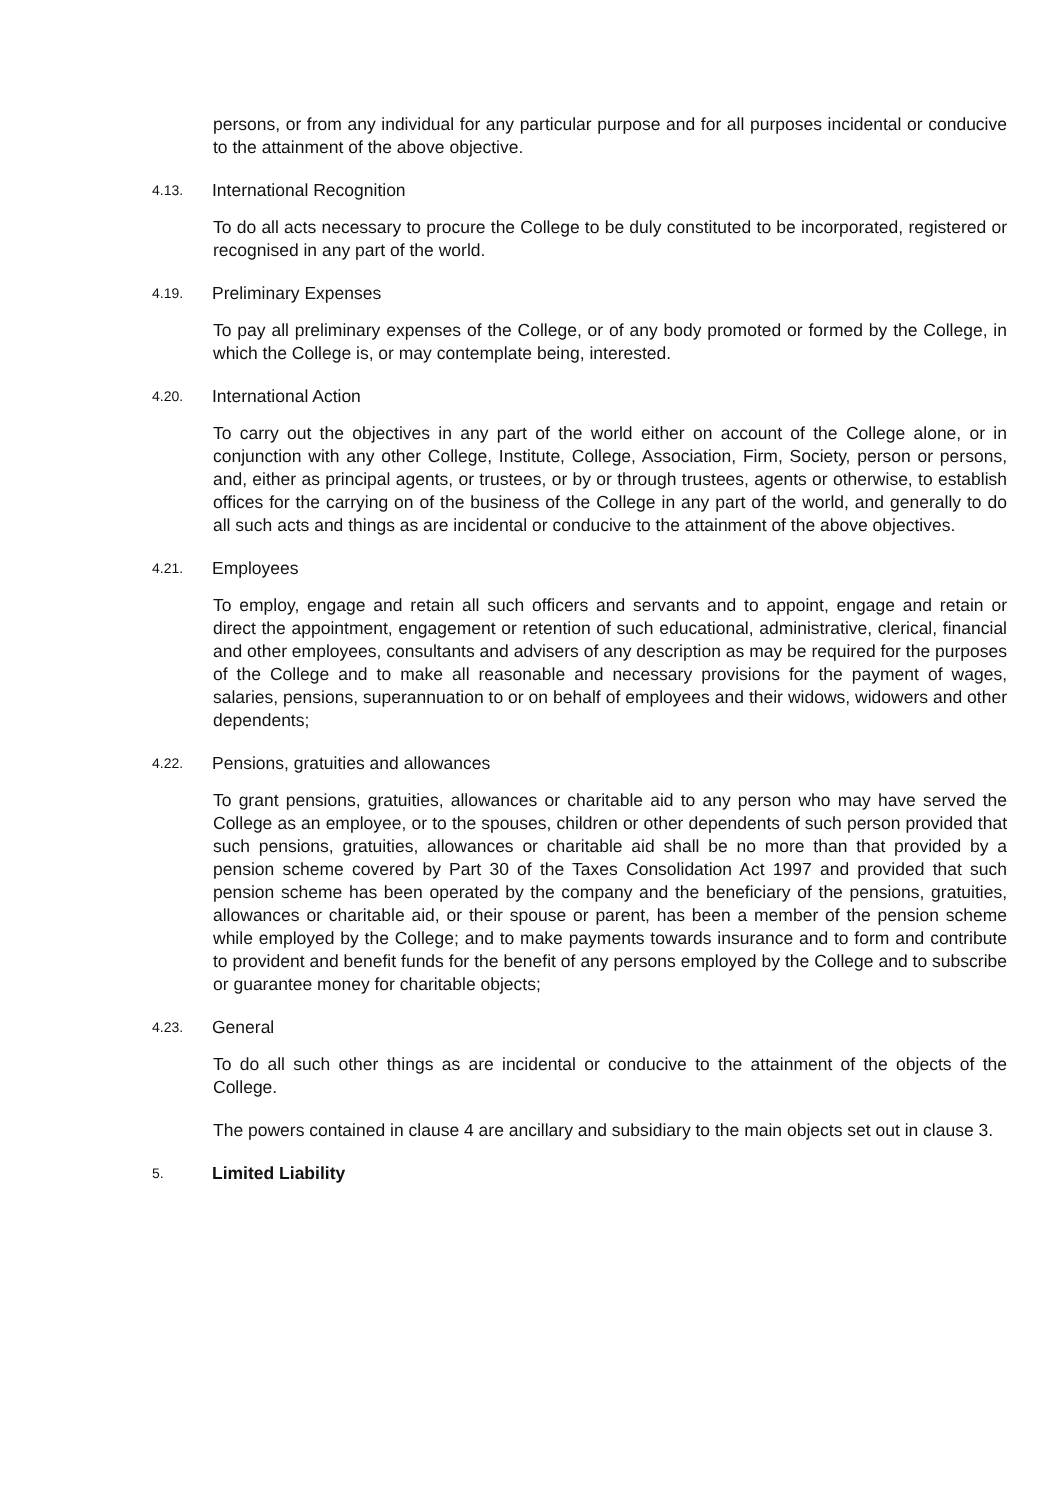persons, or from any individual for any particular purpose and for all purposes incidental or conducive to the attainment of the above objective.
4.13. International Recognition
To do all acts necessary to procure the College to be duly constituted to be incorporated, registered or recognised in any part of the world.
4.19. Preliminary Expenses
To pay all preliminary expenses of the College, or of any body promoted or formed by the College, in which the College is, or may contemplate being, interested.
4.20. International Action
To carry out the objectives in any part of the world either on account of the College alone, or in conjunction with any other College, Institute, College, Association, Firm, Society, person or persons, and, either as principal agents, or trustees, or by or through trustees, agents or otherwise, to establish offices for the carrying on of the business of the College in any part of the world, and generally to do all such acts and things as are incidental or conducive to the attainment of the above objectives.
4.21. Employees
To employ, engage and retain all such officers and servants and to appoint, engage and retain or direct the appointment, engagement or retention of such educational, administrative, clerical, financial and other employees, consultants and advisers of any description as may be required for the purposes of the College and to make all reasonable and necessary provisions for the payment of wages, salaries, pensions, superannuation to or on behalf of employees and their widows, widowers and other dependents;
4.22. Pensions, gratuities and allowances
To grant pensions, gratuities, allowances or charitable aid to any person who may have served the College as an employee, or to the spouses, children or other dependents of such person provided that such pensions, gratuities, allowances or charitable aid shall be no more than that provided by a pension scheme covered by Part 30 of the Taxes Consolidation Act 1997 and provided that such pension scheme has been operated by the company and the beneficiary of the pensions, gratuities, allowances or charitable aid, or their spouse or parent, has been a member of the pension scheme while employed by the College; and to make payments towards insurance and to form and contribute to provident and benefit funds for the benefit of any persons employed by the College and to subscribe or guarantee money for charitable objects;
4.23. General
To do all such other things as are incidental or conducive to the attainment of the objects of the College.
The powers contained in clause 4 are ancillary and subsidiary to the main objects set out in clause 3.
5. Limited Liability